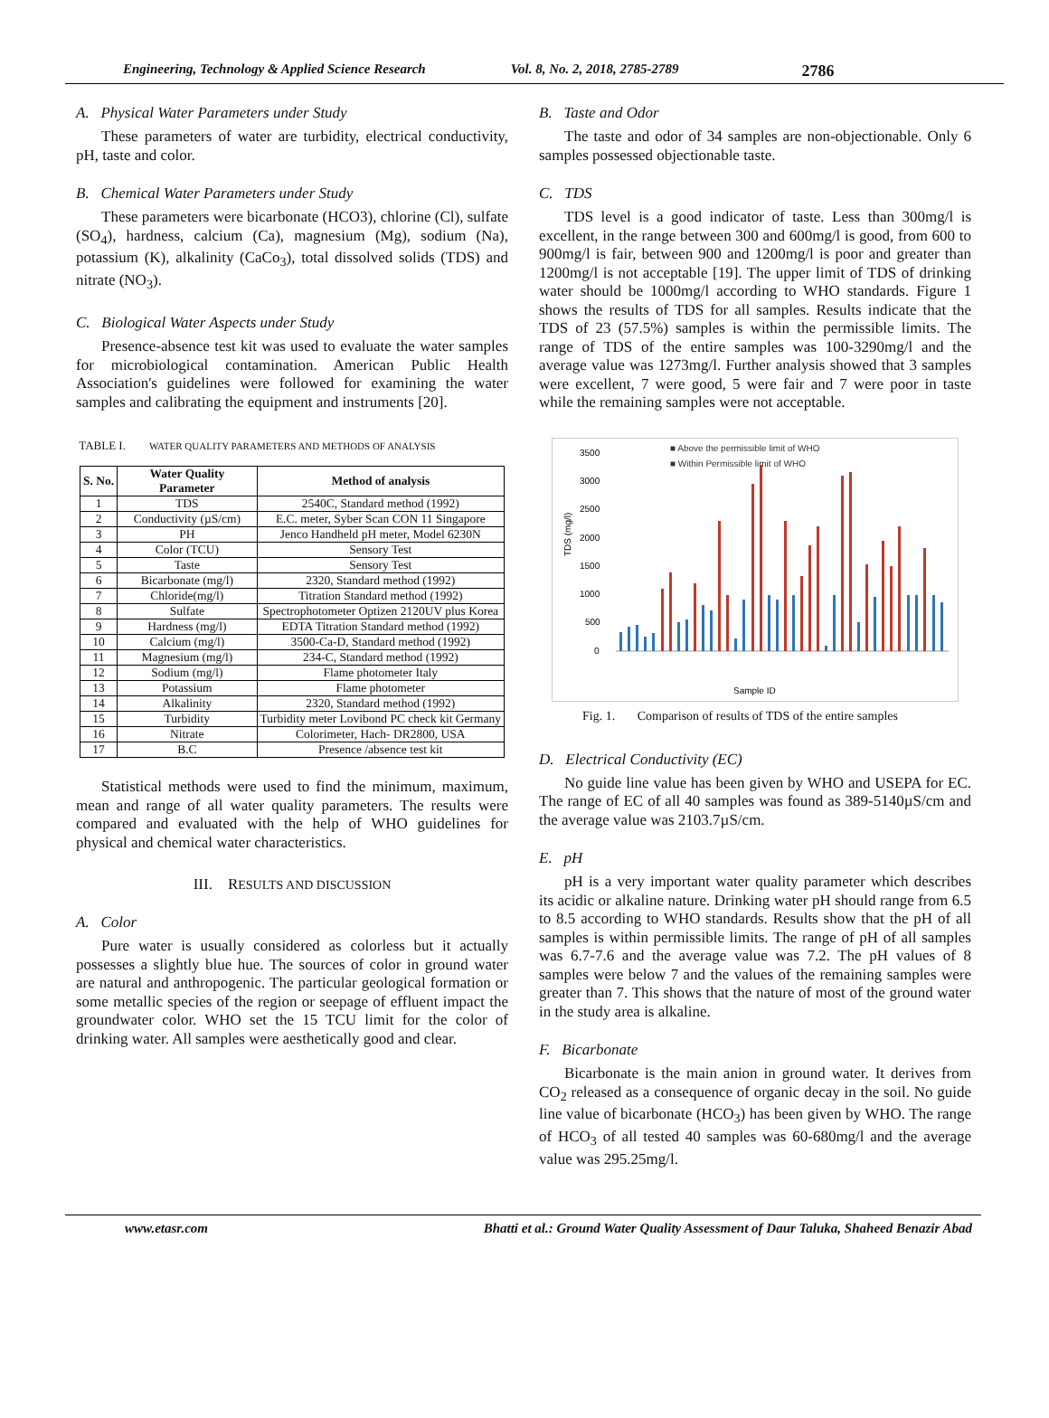Engineering, Technology & Applied Science Research Vol. 8, No. 2, 2018, 2785-2789 2786
A. Physical Water Parameters under Study
These parameters of water are turbidity, electrical conductivity, pH, taste and color.
B. Chemical Water Parameters under Study
These parameters were bicarbonate (HCO3), chlorine (Cl), sulfate (SO<sub>4</sub>), hardness, calcium (Ca), magnesium (Mg), sodium (Na), potassium (K), alkalinity (CaCo<sub>3</sub>), total dissolved solids (TDS) and nitrate (NO<sub>3</sub>).
C. Biological Water Aspects under Study
Presence-absence test kit was used to evaluate the water samples for microbiological contamination. American Public Health Association's guidelines were followed for examining the water samples and calibrating the equipment and instruments [20].
TABLE I. WATER QUALITY PARAMETERS AND METHODS OF ANALYSIS
| S. No. | Water Quality Parameter | Method of analysis |
| --- | --- | --- |
| 1 | TDS | 2540C, Standard method (1992) |
| 2 | Conductivity (µS/cm) | E.C. meter, Syber Scan CON 11 Singapore |
| 3 | PH | Jenco Handheld pH meter, Model 6230N |
| 4 | Color (TCU) | Sensory Test |
| 5 | Taste | Sensory Test |
| 6 | Bicarbonate (mg/l) | 2320, Standard method (1992) |
| 7 | Chloride(mg/l) | Titration Standard method (1992) |
| 8 | Sulfate | Spectrophotometer Optizen 2120UV plus Korea |
| 9 | Hardness (mg/l) | EDTA Titration Standard method (1992) |
| 10 | Calcium (mg/l) | 3500-Ca-D, Standard method (1992) |
| 11 | Magnesium (mg/l) | 234-C, Standard method (1992) |
| 12 | Sodium (mg/l) | Flame photometer Italy |
| 13 | Potassium | Flame photometer |
| 14 | Alkalinity | 2320, Standard method (1992) |
| 15 | Turbidity | Turbidity meter Lovibond PC check kit Germany |
| 16 | Nitrate | Colorimeter, Hach- DR2800, USA |
| 17 | B.C | Presence /absence test kit |
Statistical methods were used to find the minimum, maximum, mean and range of all water quality parameters. The results were compared and evaluated with the help of WHO guidelines for physical and chemical water characteristics.
III. RESULTS AND DISCUSSION
A. Color
Pure water is usually considered as colorless but it actually possesses a slightly blue hue. The sources of color in ground water are natural and anthropogenic. The particular geological formation or some metallic species of the region or seepage of effluent impact the groundwater color. WHO set the 15 TCU limit for the color of drinking water. All samples were aesthetically good and clear.
B. Taste and Odor
The taste and odor of 34 samples are non-objectionable. Only 6 samples possessed objectionable taste.
C. TDS
TDS level is a good indicator of taste. Less than 300mg/l is excellent, in the range between 300 and 600mg/l is good, from 600 to 900mg/l is fair, between 900 and 1200mg/l is poor and greater than 1200mg/l is not acceptable [19]. The upper limit of TDS of drinking water should be 1000mg/l according to WHO standards. Figure 1 shows the results of TDS for all samples. Results indicate that the TDS of 23 (57.5%) samples is within the permissible limits. The range of TDS of the entire samples was 100-3290mg/l and the average value was 1273mg/l. Further analysis showed that 3 samples were excellent, 7 were good, 5 were fair and 7 were poor in taste while the remaining samples were not acceptable.
■ Above the permissible limit of WHO
■ Within Permissible limit of WHO
3500
3000
2500
2000
1500
1000
500
0
TDS (mg/l)
Sample ID
Fig. 1. Comparison of results of TDS of the entire samples
D. Electrical Conductivity (EC)
No guide line value has been given by WHO and USEPA for EC. The range of EC of all 40 samples was found as 389-5140µS/cm and the average value was 2103.7µS/cm.
E. pH
pH is a very important water quality parameter which describes its acidic or alkaline nature. Drinking water pH should range from 6.5 to 8.5 according to WHO standards. Results show that the pH of all samples is within permissible limits. The range of pH of all samples was 6.7-7.6 and the average value was 7.2. The pH values of 8 samples were below 7 and the values of the remaining samples were greater than 7. This shows that the nature of most of the ground water in the study area is alkaline.
F. Bicarbonate
Bicarbonate is the main anion in ground water. It derives from CO<sub>2</sub> released as a consequence of organic decay in the soil. No guide line value of bicarbonate (HCO<sub>3</sub>) has been given by WHO. The range of HCO<sub>3</sub> of all tested 40 samples was 60-680mg/l and the average value was 295.25mg/l.
www.etasr.com Bhatti et al.: Ground Water Quality Assessment of Daur Taluka, Shaheed Benazir Abad